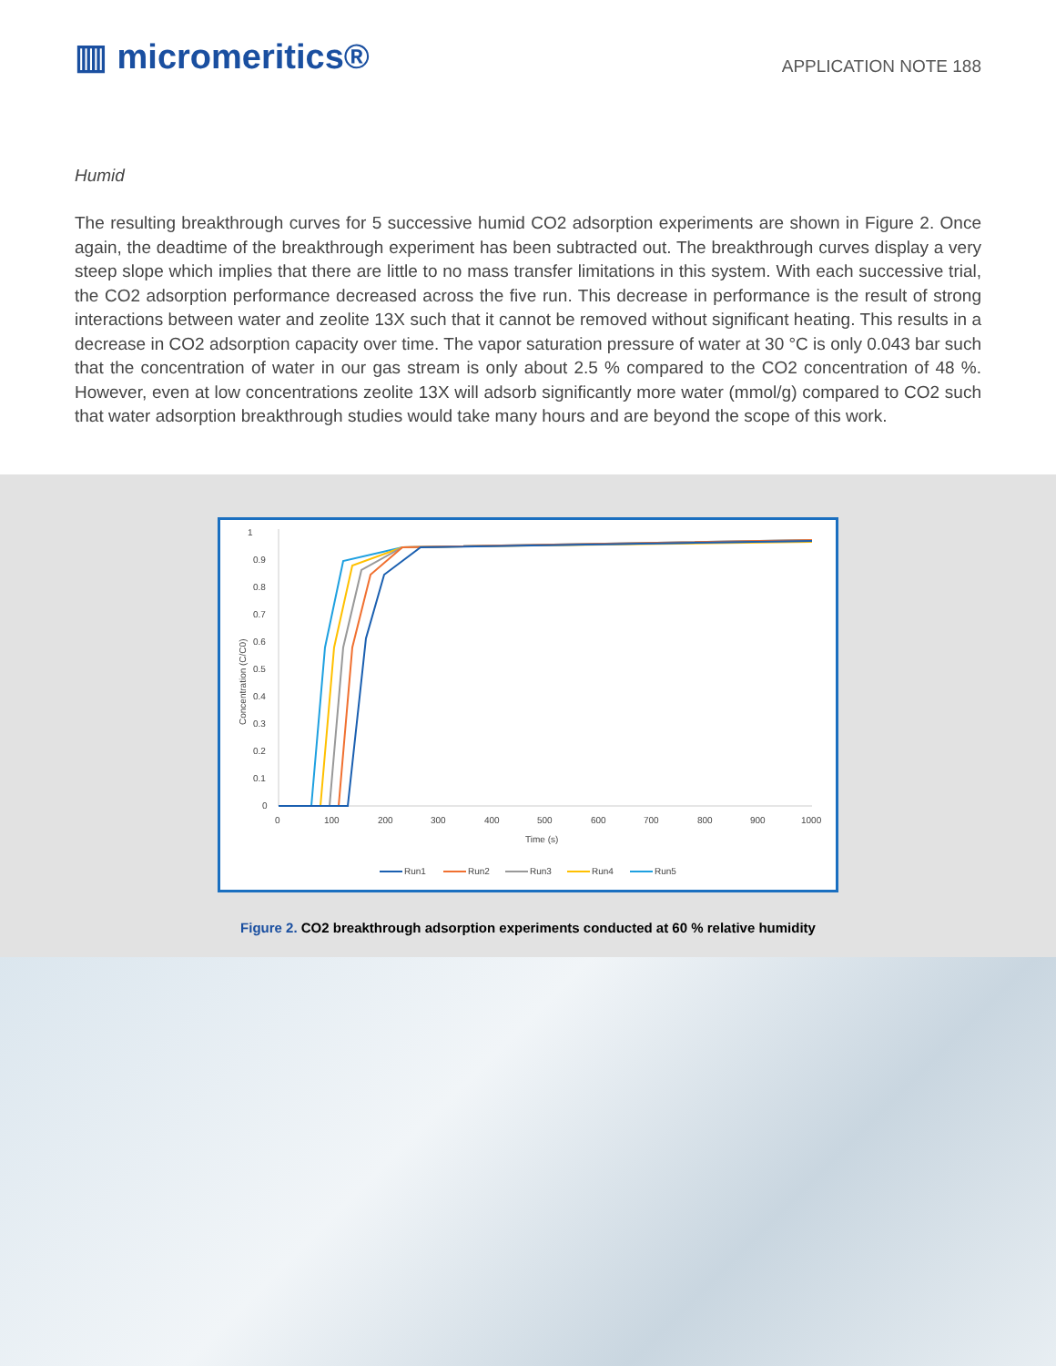▥ micromeritics®
APPLICATION NOTE 188
Humid
The resulting breakthrough curves for 5 successive humid CO2 adsorption experiments are shown in Figure 2. Once again, the deadtime of the breakthrough experiment has been subtracted out. The breakthrough curves display a very steep slope which implies that there are little to no mass transfer limitations in this system. With each successive trial, the CO2 adsorption performance decreased across the five run. This decrease in performance is the result of strong interactions between water and zeolite 13X such that it cannot be removed without significant heating. This results in a decrease in CO2 adsorption capacity over time. The vapor saturation pressure of water at 30 °C is only 0.043 bar such that the concentration of water in our gas stream is only about 2.5 % compared to the CO2 concentration of 48 %. However, even at low concentrations zeolite 13X will adsorb significantly more water (mmol/g) compared to CO2 such that water adsorption breakthrough studies would take many hours and are beyond the scope of this work.
1
0.9
0.8
0.7
0.6
0.5
0.4
0.3
0.2
0.1
0
Concentration (C/C0)
0
100
200
300
400
500
600
700
800
900
1000
Time (s)
Run1
Run2
Run3
Run4
Run5
Figure 2. CO2 breakthrough adsorption experiments conducted at 60 % relative humidity